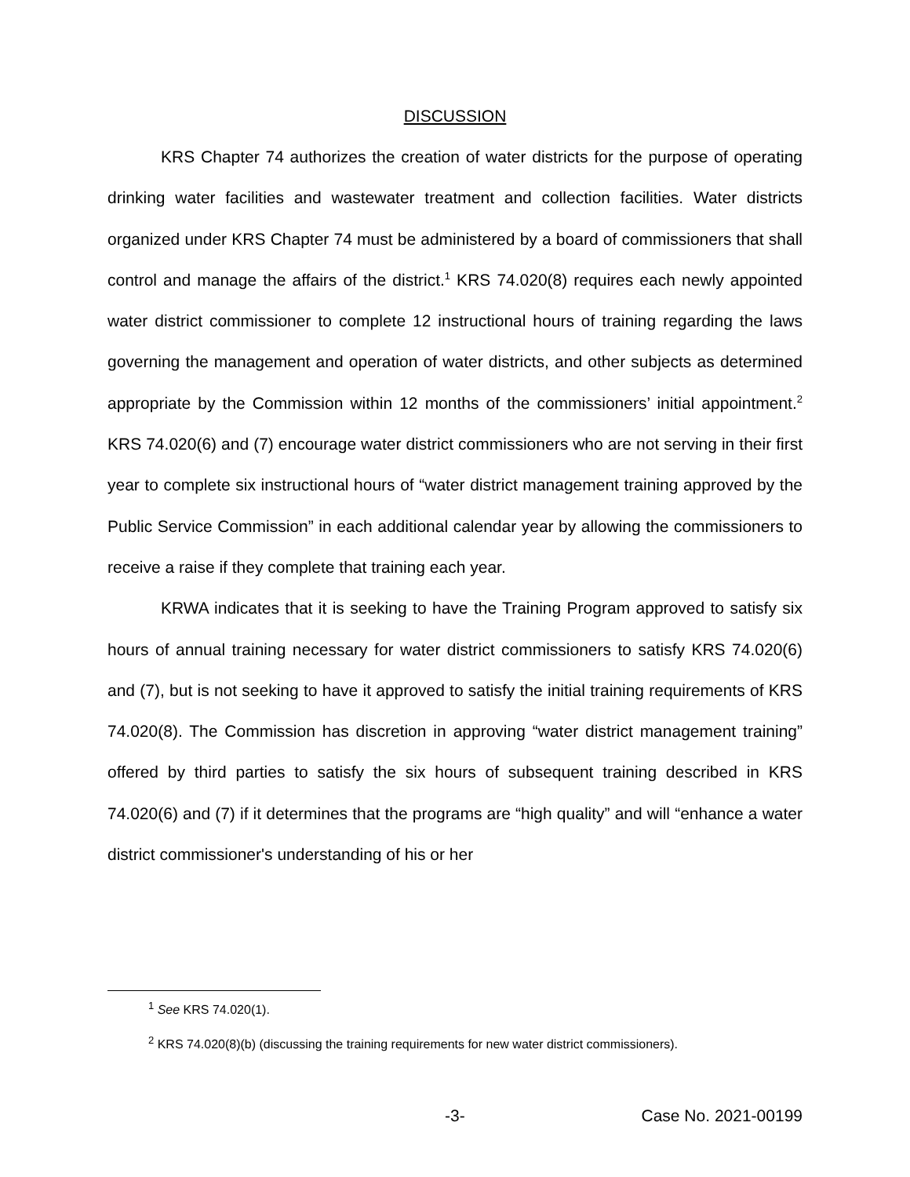DISCUSSION
KRS Chapter 74 authorizes the creation of water districts for the purpose of operating drinking water facilities and wastewater treatment and collection facilities. Water districts organized under KRS Chapter 74 must be administered by a board of commissioners that shall control and manage the affairs of the district.<sup>1</sup> KRS 74.020(8) requires each newly appointed water district commissioner to complete 12 instructional hours of training regarding the laws governing the management and operation of water districts, and other subjects as determined appropriate by the Commission within 12 months of the commissioners’ initial appointment.<sup>2</sup> KRS 74.020(6) and (7) encourage water district commissioners who are not serving in their first year to complete six instructional hours of “water district management training approved by the Public Service Commission” in each additional calendar year by allowing the commissioners to receive a raise if they complete that training each year.
KRWA indicates that it is seeking to have the Training Program approved to satisfy six hours of annual training necessary for water district commissioners to satisfy KRS 74.020(6) and (7), but is not seeking to have it approved to satisfy the initial training requirements of KRS 74.020(8). The Commission has discretion in approving “water district management training” offered by third parties to satisfy the six hours of subsequent training described in KRS 74.020(6) and (7) if it determines that the programs are “high quality” and will “enhance a water district commissioner's understanding of his or her
<sup>1</sup> See KRS 74.020(1).
<sup>2</sup> KRS 74.020(8)(b) (discussing the training requirements for new water district commissioners).
-3- Case No. 2021-00199